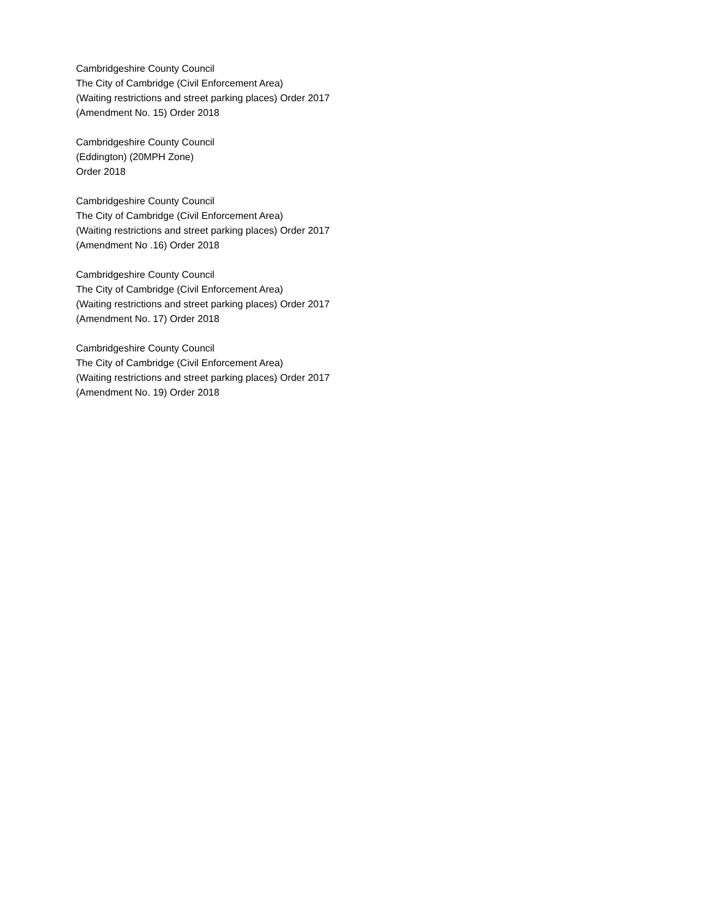Cambridgeshire County Council
The City of Cambridge (Civil Enforcement Area)
(Waiting restrictions and street parking places) Order 2017
(Amendment No. 15) Order 2018
Cambridgeshire County Council
(Eddington) (20MPH Zone)
Order 2018
Cambridgeshire County Council
The City of Cambridge (Civil Enforcement Area)
(Waiting restrictions and street parking places) Order 2017
(Amendment No .16) Order 2018
Cambridgeshire County Council
The City of Cambridge (Civil Enforcement Area)
(Waiting restrictions and street parking places) Order 2017
(Amendment No. 17) Order 2018
Cambridgeshire County Council
The City of Cambridge (Civil Enforcement Area)
(Waiting restrictions and street parking places) Order 2017
(Amendment No. 19) Order 2018